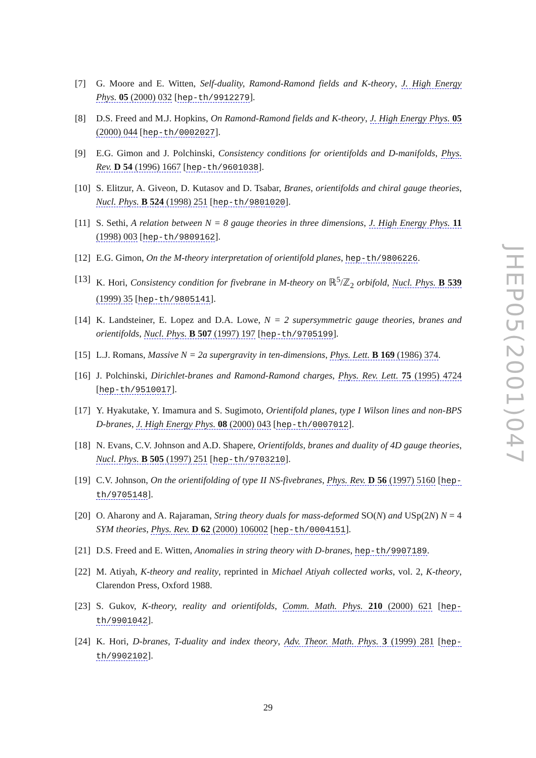[7] G. Moore and E. Witten, Self-duality, Ramond-Ramond fields and K-theory, J. High Energy Phys. 05 (2000) 032 [hep-th/9912279].
[8] D.S. Freed and M.J. Hopkins, On Ramond-Ramond fields and K-theory, J. High Energy Phys. 05 (2000) 044 [hep-th/0002027].
[9] E.G. Gimon and J. Polchinski, Consistency conditions for orientifolds and D-manifolds, Phys. Rev. D 54 (1996) 1667 [hep-th/9601038].
[10] S. Elitzur, A. Giveon, D. Kutasov and D. Tsabar, Branes, orientifolds and chiral gauge theories, Nucl. Phys. B 524 (1998) 251 [hep-th/9801020].
[11] S. Sethi, A relation between N = 8 gauge theories in three dimensions, J. High Energy Phys. 11 (1998) 003 [hep-th/9809162].
[12] E.G. Gimon, On the M-theory interpretation of orientifold planes, hep-th/9806226.
[13] K. Hori, Consistency condition for fivebrane in M-theory on ℝ<sup>5</sup>/ℤ<sub>2</sub> orbifold, Nucl. Phys. B 539 (1999) 35 [hep-th/9805141].
[14] K. Landsteiner, E. Lopez and D.A. Lowe, N = 2 supersymmetric gauge theories, branes and orientifolds, Nucl. Phys. B 507 (1997) 197 [hep-th/9705199].
[15] L.J. Romans, Massive N = 2a supergravity in ten-dimensions, Phys. Lett. B 169 (1986) 374.
[16] J. Polchinski, Dirichlet-branes and Ramond-Ramond charges, Phys. Rev. Lett. 75 (1995) 4724 [hep-th/9510017].
[17] Y. Hyakutake, Y. Imamura and S. Sugimoto, Orientifold planes, type I Wilson lines and non-BPS D-branes, J. High Energy Phys. 08 (2000) 043 [hep-th/0007012].
[18] N. Evans, C.V. Johnson and A.D. Shapere, Orientifolds, branes and duality of 4D gauge theories, Nucl. Phys. B 505 (1997) 251 [hep-th/9703210].
[19] C.V. Johnson, On the orientifolding of type II NS-fivebranes, Phys. Rev. D 56 (1997) 5160 [hep-th/9705148].
[20] O. Aharony and A. Rajaraman, String theory duals for mass-deformed SO(N) and USp(2N) N = 4 SYM theories, Phys. Rev. D 62 (2000) 106002 [hep-th/0004151].
[21] D.S. Freed and E. Witten, Anomalies in string theory with D-branes, hep-th/9907189.
[22] M. Atiyah, K-theory and reality, reprinted in Michael Atiyah collected works, vol. 2, K-theory, Clarendon Press, Oxford 1988.
[23] S. Gukov, K-theory, reality and orientifolds, Comm. Math. Phys. 210 (2000) 621 [hep-th/9901042].
[24] K. Hori, D-branes, T-duality and index theory, Adv. Theor. Math. Phys. 3 (1999) 281 [hep-th/9902102].
JHEP05(2001)047
29